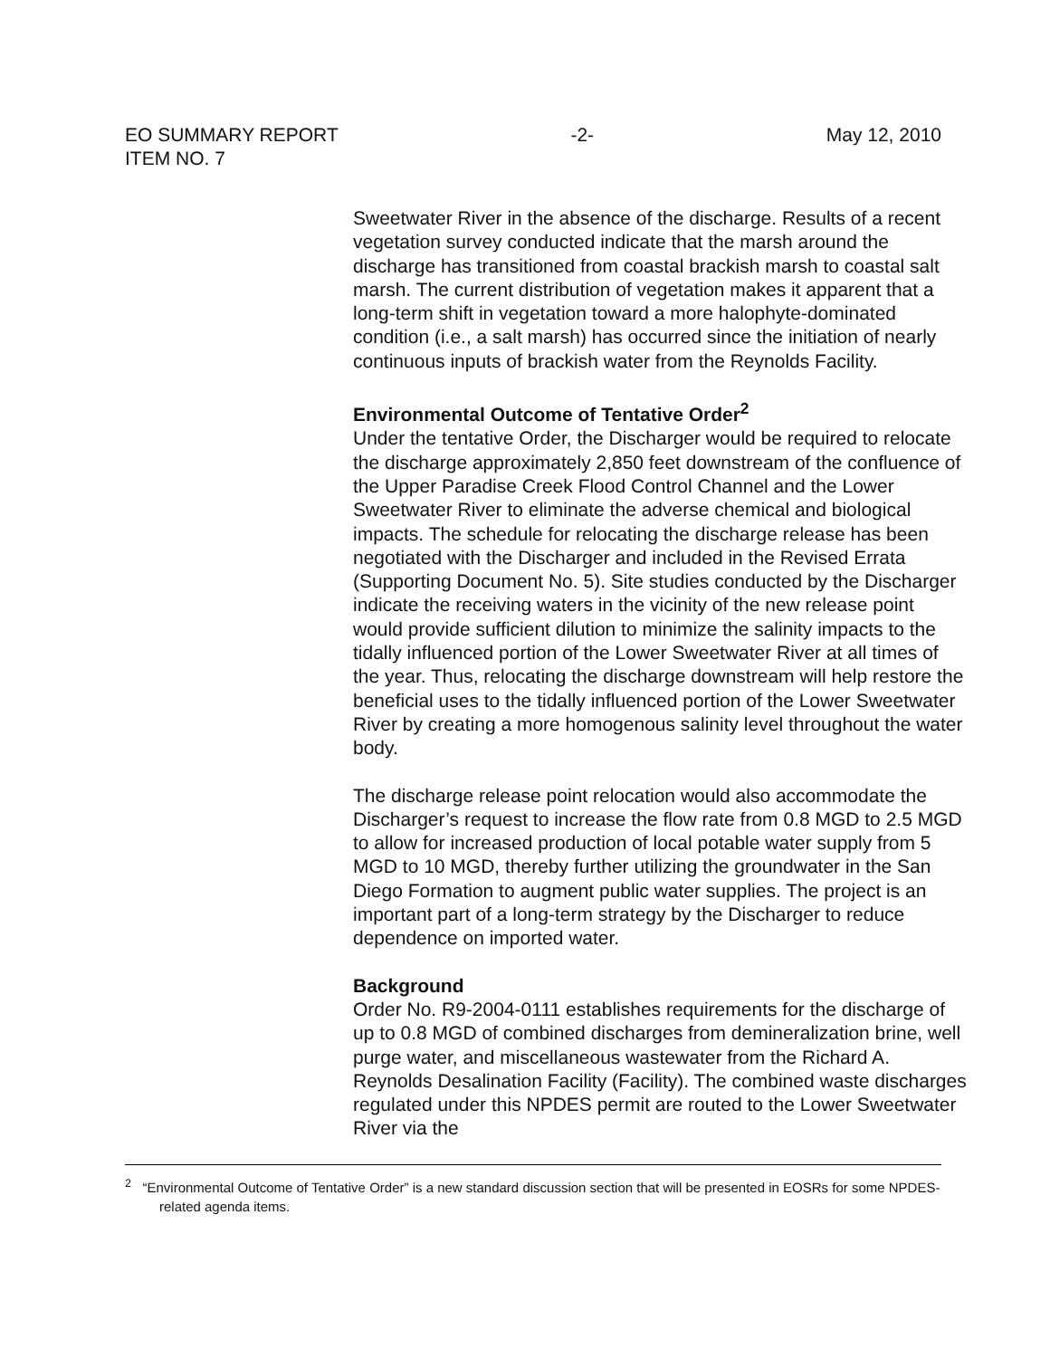EO SUMMARY REPORT
ITEM NO. 7 -2- May 12, 2010
Sweetwater River in the absence of the discharge. Results of a recent vegetation survey conducted indicate that the marsh around the discharge has transitioned from coastal brackish marsh to coastal salt marsh. The current distribution of vegetation makes it apparent that a long-term shift in vegetation toward a more halophyte-dominated condition (i.e., a salt marsh) has occurred since the initiation of nearly continuous inputs of brackish water from the Reynolds Facility.
Environmental Outcome of Tentative Order<sup>2</sup>
Under the tentative Order, the Discharger would be required to relocate the discharge approximately 2,850 feet downstream of the confluence of the Upper Paradise Creek Flood Control Channel and the Lower Sweetwater River to eliminate the adverse chemical and biological impacts. The schedule for relocating the discharge release has been negotiated with the Discharger and included in the Revised Errata (Supporting Document No. 5). Site studies conducted by the Discharger indicate the receiving waters in the vicinity of the new release point would provide sufficient dilution to minimize the salinity impacts to the tidally influenced portion of the Lower Sweetwater River at all times of the year. Thus, relocating the discharge downstream will help restore the beneficial uses to the tidally influenced portion of the Lower Sweetwater River by creating a more homogenous salinity level throughout the water body.
The discharge release point relocation would also accommodate the Discharger’s request to increase the flow rate from 0.8 MGD to 2.5 MGD to allow for increased production of local potable water supply from 5 MGD to 10 MGD, thereby further utilizing the groundwater in the San Diego Formation to augment public water supplies. The project is an important part of a long-term strategy by the Discharger to reduce dependence on imported water.
Background
Order No. R9-2004-0111 establishes requirements for the discharge of up to 0.8 MGD of combined discharges from demineralization brine, well purge water, and miscellaneous wastewater from the Richard A. Reynolds Desalination Facility (Facility). The combined waste discharges regulated under this NPDES permit are routed to the Lower Sweetwater River via the
<sup>2</sup> “Environmental Outcome of Tentative Order” is a new standard discussion section that will be presented in EOSRs for some NPDES-related agenda items.